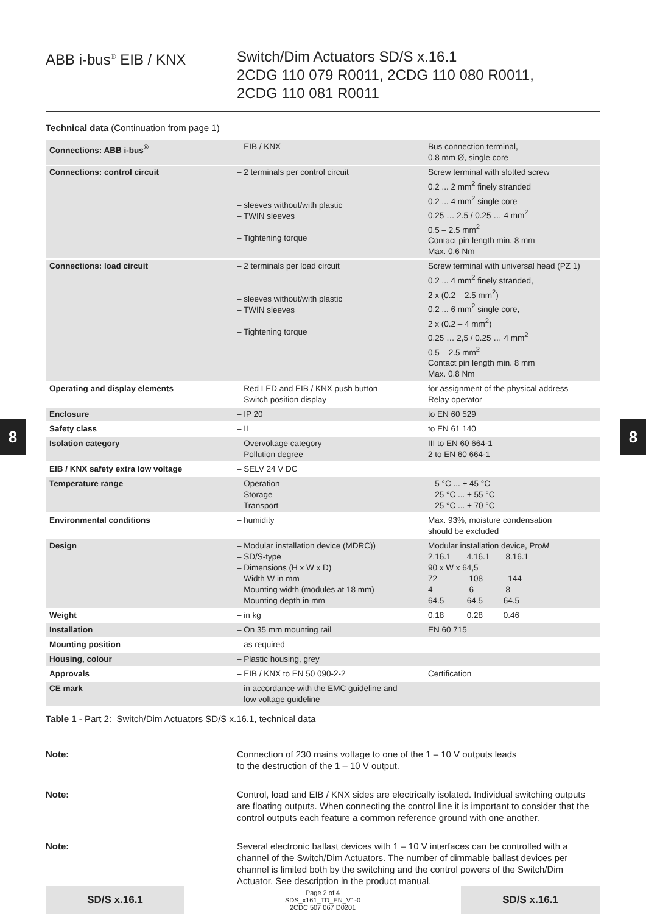8 8
ABB i-bus<sup>®</sup> EIB / KNX Switch/Dim Actuators SD/S x.16.1
2CDG 110 079 R0011, 2CDG 110 080 R0011,
2CDG 110 081 R0011
Technical data (Continuation from page 1)
| Connections: ABB i-bus<sup>®</sup> | – EIB / KNX | Bus connection terminal, 0.8 mm Ø, single core |
| Connections: control circuit | – 2 terminals per control circuit – sleeves without/with plastic – TWIN sleeves – Tightening torque | Screw terminal with slotted screw 0.2 ... 2 mm<sup>2</sup> finely stranded 0.2 ... 4 mm<sup>2</sup> single core 0.25 … 2.5 / 0.25 … 4 mm<sup>2</sup> 0.5 – 2.5 mm<sup>2</sup> Contact pin length min. 8 mm Max. 0.6 Nm |
| Connections: load circuit | – 2 terminals per load circuit – sleeves without/with plastic – TWIN sleeves – Tightening torque | Screw terminal with universal head (PZ 1) 0.2 ... 4 mm<sup>2</sup> finely stranded, 2 x (0.2 – 2.5 mm<sup>2</sup>) 0.2 ... 6 mm<sup>2</sup> single core, 2 x (0.2 – 4 mm<sup>2</sup>) 0.25 … 2,5 / 0.25 … 4 mm<sup>2</sup> 0.5 – 2.5 mm<sup>2</sup> Contact pin length min. 8 mm Max. 0.8 Nm |
| Operating and display elements | – Red LED and EIB / KNX push button – Switch position display | for assignment of the physical address Relay operator |
| Enclosure | – IP 20 | to EN 60 529 |
| Safety class | – II | to EN 61 140 |
| Isolation category | – Overvoltage category – Pollution degree | III to EN 60 664-1 2 to EN 60 664-1 |
| EIB / KNX safety extra low voltage | – SELV 24 V DC | |
| Temperature range | – Operation – Storage – Transport | – 5 °C ... + 45 °C – 25 °C ... + 55 °C – 25 °C ... + 70 °C |
| Environmental conditions | – humidity | Max. 93%, moisture condensation should be excluded |
| Design | – Modular installation device (MDRC)) – SD/S-type – Dimensions (H x W x D) – Width W in mm – Mounting width (modules at 18 mm) – Mounting depth in mm | Modular installation device, Pro M 2.16.1 4.16.1 8.16.1 90 x W x 64,5 72 108 144 4 6 8 64.5 64.5 64.5 |
| Weight | – in kg | 0.18 0.28 0.46 |
| Installation | – On 35 mm mounting rail | EN 60 715 |
| Mounting position | – as required | |
| Housing, colour | – Plastic housing, grey | |
| Approvals | – EIB / KNX to EN 50 090-2-2 | Certification |
| CE mark | – in accordance with the EMC guideline and low voltage guideline | |
Table 1 - Part 2: Switch/Dim Actuators SD/S x.16.1, technical data
Note: Connection of 230 mains voltage to one of the 1 – 10 V outputs leads
to the destruction of the 1 – 10 V output.
Note: Control, load and EIB / KNX sides are electrically isolated. Individual switching outputs are floating outputs. When connecting the control line it is important to consider that the control outputs each feature a common reference ground with one another.
Note: Several electronic ballast devices with 1 – 10 V interfaces can be controlled with a channel of the Switch/Dim Actuators. The number of dimmable ballast devices per channel is limited both by the switching and the control powers of the Switch/Dim Actuator. See description in the product manual.
SD/S x.16.1
Page 2 of 4
SDS_x161_TD_EN_V1-0
2CDC 507 067 D0201
SD/S x.16.1